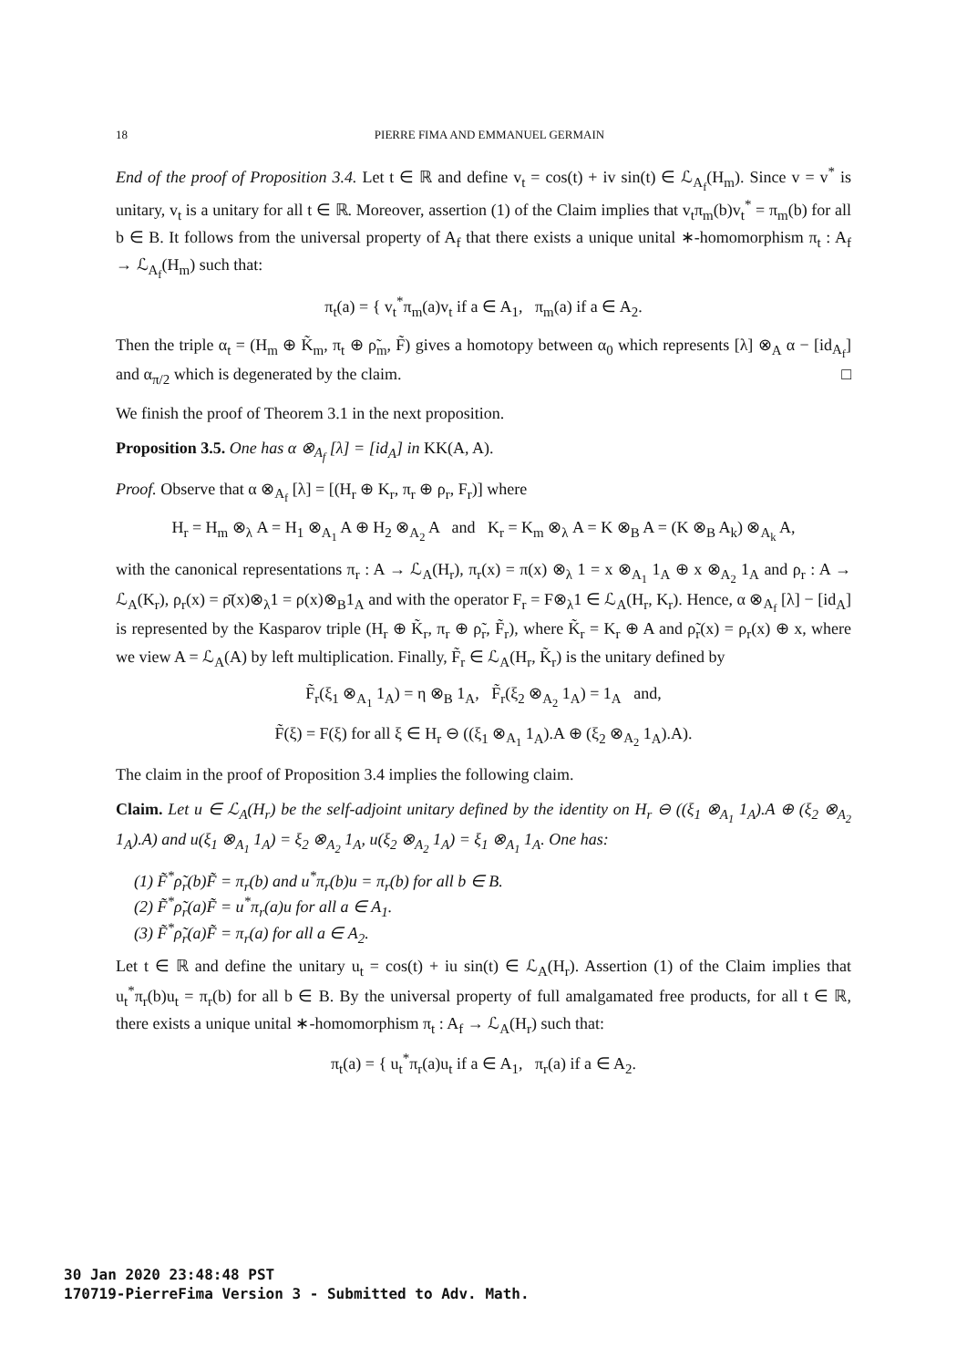18 PIERRE FIMA AND EMMANUEL GERMAIN
End of the proof of Proposition 3.4. Let t ∈ ℝ and define v<sub>t</sub> = cos(t) + iv sin(t) ∈ ℒ<sub>A<sub>f</sub></sub>(H<sub>m</sub>). Since v = v<sup>*</sup> is unitary, v<sub>t</sub> is a unitary for all t ∈ ℝ. Moreover, assertion (1) of the Claim implies that v<sub>t</sub>π<sub>m</sub>(b)v<sub>t</sub><sup>*</sup> = π<sub>m</sub>(b) for all b ∈ B. It follows from the universal property of A<sub>f</sub> that there exists a unique unital ∗-homomorphism π<sub>t</sub> : A<sub>f</sub> → ℒ<sub>A<sub>f</sub></sub>(H<sub>m</sub>) such that:
π<sub>t</sub>(a) = { v<sub>t</sub><sup>*</sup>π<sub>m</sub>(a)v<sub>t</sub> if a ∈ A<sub>1</sub>, π<sub>m</sub>(a) if a ∈ A<sub>2</sub>.
Then the triple α<sub>t</sub> = (H<sub>m</sub> ⊕ K̃<sub>m</sub>, π<sub>t</sub> ⊕ ρ̃<sub>m</sub>, F̃) gives a homotopy between α<sub>0</sub> which represents [λ] ⊗<sub>A</sub> α − [id<sub>A<sub>f</sub></sub>] and α<sub>π/2</sub> which is degenerated by the claim. □
We finish the proof of Theorem 3.1 in the next proposition.
Proposition 3.5. One has α ⊗<sub>A<sub>f</sub></sub> [λ] = [id<sub>A</sub>] in KK(A, A).
Proof. Observe that α ⊗<sub>A<sub>f</sub></sub> [λ] = [(H<sub>r</sub> ⊕ K<sub>r</sub>, π<sub>r</sub> ⊕ ρ<sub>r</sub>, F<sub>r</sub>)] where
H<sub>r</sub> = H<sub>m</sub> ⊗<sub>λ</sub> A = H<sub>1</sub> ⊗<sub>A<sub>1</sub></sub> A ⊕ H<sub>2</sub> ⊗<sub>A<sub>2</sub></sub> A and K<sub>r</sub> = K<sub>m</sub> ⊗<sub>λ</sub> A = K ⊗<sub>B</sub> A = (K ⊗<sub>B</sub> A<sub>k</sub>) ⊗<sub>A<sub>k</sub></sub> A,
with the canonical representations π<sub>r</sub> : A → ℒ<sub>A</sub>(H<sub>r</sub>), π<sub>r</sub>(x) = π(x) ⊗<sub>λ</sub> 1 = x ⊗<sub>A<sub>1</sub></sub> 1<sub>A</sub> ⊕ x ⊗<sub>A<sub>2</sub></sub> 1<sub>A</sub> and ρ<sub>r</sub> : A → ℒ<sub>A</sub>(K<sub>r</sub>), ρ<sub>r</sub>(x) = ρ̄(x)⊗<sub>λ</sub>1 = ρ(x)⊗<sub>B</sub>1<sub>A</sub> and with the operator F<sub>r</sub> = F⊗<sub>λ</sub>1 ∈ ℒ<sub>A</sub>(H<sub>r</sub>, K<sub>r</sub>). Hence, α ⊗<sub>A<sub>f</sub></sub> [λ] − [id<sub>A</sub>] is represented by the Kasparov triple (H<sub>r</sub> ⊕ K̃<sub>r</sub>, π<sub>r</sub> ⊕ ρ̃<sub>r</sub>, F̃<sub>r</sub>), where K̃<sub>r</sub> = K<sub>r</sub> ⊕ A and ρ̃<sub>r</sub>(x) = ρ<sub>r</sub>(x) ⊕ x, where we view A = ℒ<sub>A</sub>(A) by left multiplication. Finally, F̃<sub>r</sub> ∈ ℒ<sub>A</sub>(H<sub>r</sub>, K̃<sub>r</sub>) is the unitary defined by
F̃<sub>r</sub>(ξ<sub>1</sub> ⊗<sub>A<sub>1</sub></sub> 1<sub>A</sub>) = η ⊗<sub>B</sub> 1<sub>A</sub>, F̃<sub>r</sub>(ξ<sub>2</sub> ⊗<sub>A<sub>2</sub></sub> 1<sub>A</sub>) = 1<sub>A</sub> and,
F̃(ξ) = F(ξ) for all ξ ∈ H<sub>r</sub> ⊖ ((ξ<sub>1</sub> ⊗<sub>A<sub>1</sub></sub> 1<sub>A</sub>).A ⊕ (ξ<sub>2</sub> ⊗<sub>A<sub>2</sub></sub> 1<sub>A</sub>).A).
The claim in the proof of Proposition 3.4 implies the following claim.
Claim. Let u ∈ ℒ<sub>A</sub>(H<sub>r</sub>) be the self-adjoint unitary defined by the identity on H<sub>r</sub> ⊖ ((ξ<sub>1</sub> ⊗<sub>A<sub>1</sub></sub> 1<sub>A</sub>).A ⊕ (ξ<sub>2</sub> ⊗<sub>A<sub>2</sub></sub> 1<sub>A</sub>).A) and u(ξ<sub>1</sub> ⊗<sub>A<sub>1</sub></sub> 1<sub>A</sub>) = ξ<sub>2</sub> ⊗<sub>A<sub>2</sub></sub> 1<sub>A</sub>, u(ξ<sub>2</sub> ⊗<sub>A<sub>2</sub></sub> 1<sub>A</sub>) = ξ<sub>1</sub> ⊗<sub>A<sub>1</sub></sub> 1<sub>A</sub>. One has:
(1) F̃<sup>*</sup>ρ̃<sub>r</sub>(b)F̃ = π<sub>r</sub>(b) and u<sup>*</sup>π<sub>r</sub>(b)u = π<sub>r</sub>(b) for all b ∈ B.
(2) F̃<sup>*</sup>ρ̃<sub>r</sub>(a)F̃ = u<sup>*</sup>π<sub>r</sub>(a)u for all a ∈ A<sub>1</sub>.
(3) F̃<sup>*</sup>ρ̃<sub>r</sub>(a)F̃ = π<sub>r</sub>(a) for all a ∈ A<sub>2</sub>.
Let t ∈ ℝ and define the unitary u<sub>t</sub> = cos(t) + iu sin(t) ∈ ℒ<sub>A</sub>(H<sub>r</sub>). Assertion (1) of the Claim implies that u<sub>t</sub><sup>*</sup>π<sub>r</sub>(b)u<sub>t</sub> = π<sub>r</sub>(b) for all b ∈ B. By the universal property of full amalgamated free products, for all t ∈ ℝ, there exists a unique unital ∗-homomorphism π<sub>t</sub> : A<sub>f</sub> → ℒ<sub>A</sub>(H<sub>r</sub>) such that:
π<sub>t</sub>(a) = { u<sub>t</sub><sup>*</sup>π<sub>r</sub>(a)u<sub>t</sub> if a ∈ A<sub>1</sub>, π<sub>r</sub>(a) if a ∈ A<sub>2</sub>.
30 Jan 2020 23:48:48 PST
170719-PierreFima Version 3 - Submitted to Adv. Math.